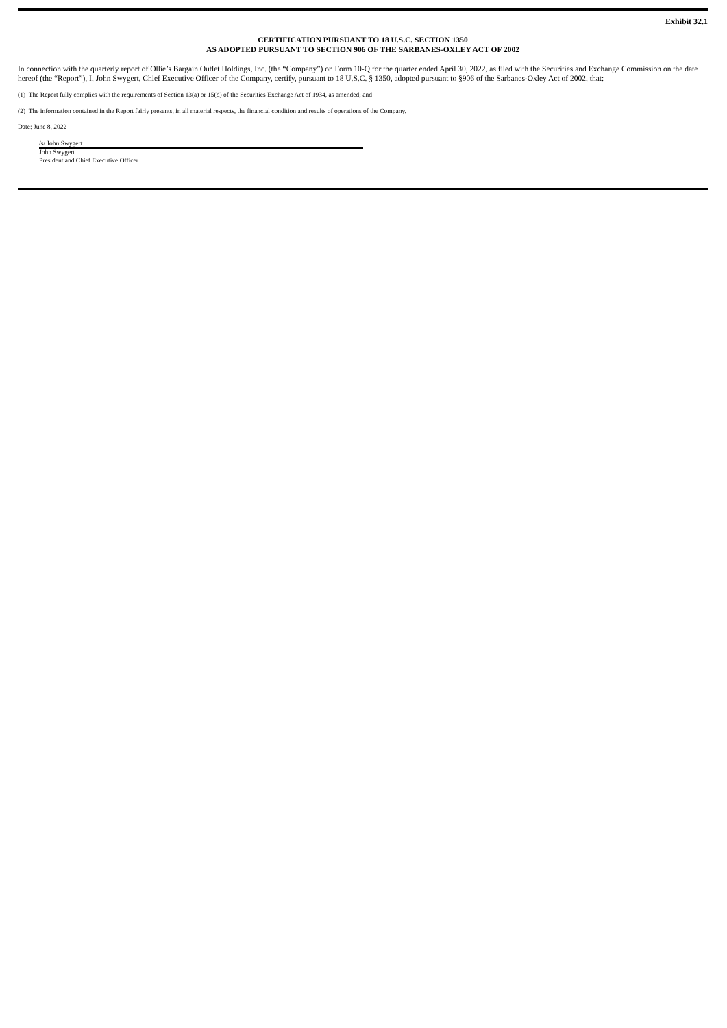Exhibit 32.1
CERTIFICATION PURSUANT TO 18 U.S.C. SECTION 1350
AS ADOPTED PURSUANT TO SECTION 906 OF THE SARBANES-OXLEY ACT OF 2002
In connection with the quarterly report of Ollie’s Bargain Outlet Holdings, Inc. (the “Company”) on Form 10-Q for the quarter ended April 30, 2022, as filed with the Securities and Exchange Commission on the date hereof (the “Report”), I, John Swygert, Chief Executive Officer of the Company, certify, pursuant to 18 U.S.C. § 1350, adopted pursuant to §906 of the Sarbanes-Oxley Act of 2002, that:
(1) The Report fully complies with the requirements of Section 13(a) or 15(d) of the Securities Exchange Act of 1934, as amended; and
(2) The information contained in the Report fairly presents, in all material respects, the financial condition and results of operations of the Company.
Date: June 8, 2022
/s/ John Swygert
John Swygert
President and Chief Executive Officer